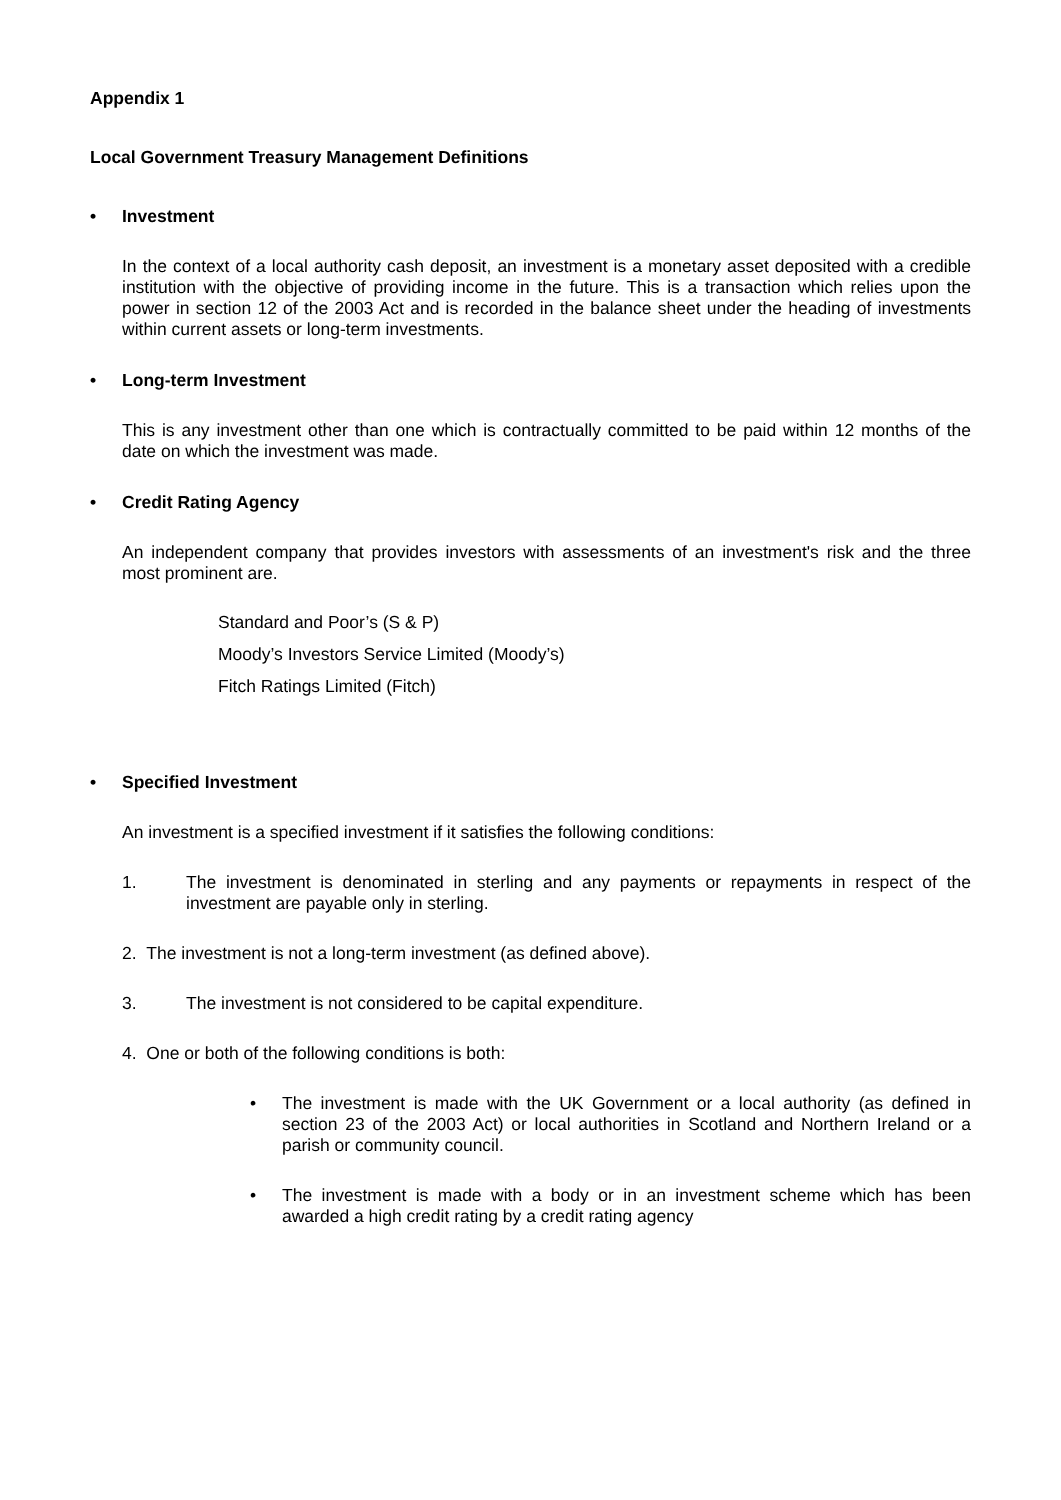Appendix 1
Local Government Treasury Management Definitions
• Investment
In the context of a local authority cash deposit, an investment is a monetary asset deposited with a credible institution with the objective of providing income in the future. This is a transaction which relies upon the power in section 12 of the 2003 Act and is recorded in the balance sheet under the heading of investments within current assets or long-term investments.
• Long-term Investment
This is any investment other than one which is contractually committed to be paid within 12 months of the date on which the investment was made.
• Credit Rating Agency
An independent company that provides investors with assessments of an investment's risk and the three most prominent are.
Standard and Poor’s (S & P)
Moody’s Investors Service Limited (Moody’s)
Fitch Ratings Limited (Fitch)
• Specified Investment
An investment is a specified investment if it satisfies the following conditions:
1. The investment is denominated in sterling and any payments or repayments in respect of the investment are payable only in sterling.
2. The investment is not a long-term investment (as defined above).
3. The investment is not considered to be capital expenditure.
4. One or both of the following conditions is both:
• The investment is made with the UK Government or a local authority (as defined in section 23 of the 2003 Act) or local authorities in Scotland and Northern Ireland or a parish or community council.
• The investment is made with a body or in an investment scheme which has been awarded a high credit rating by a credit rating agency